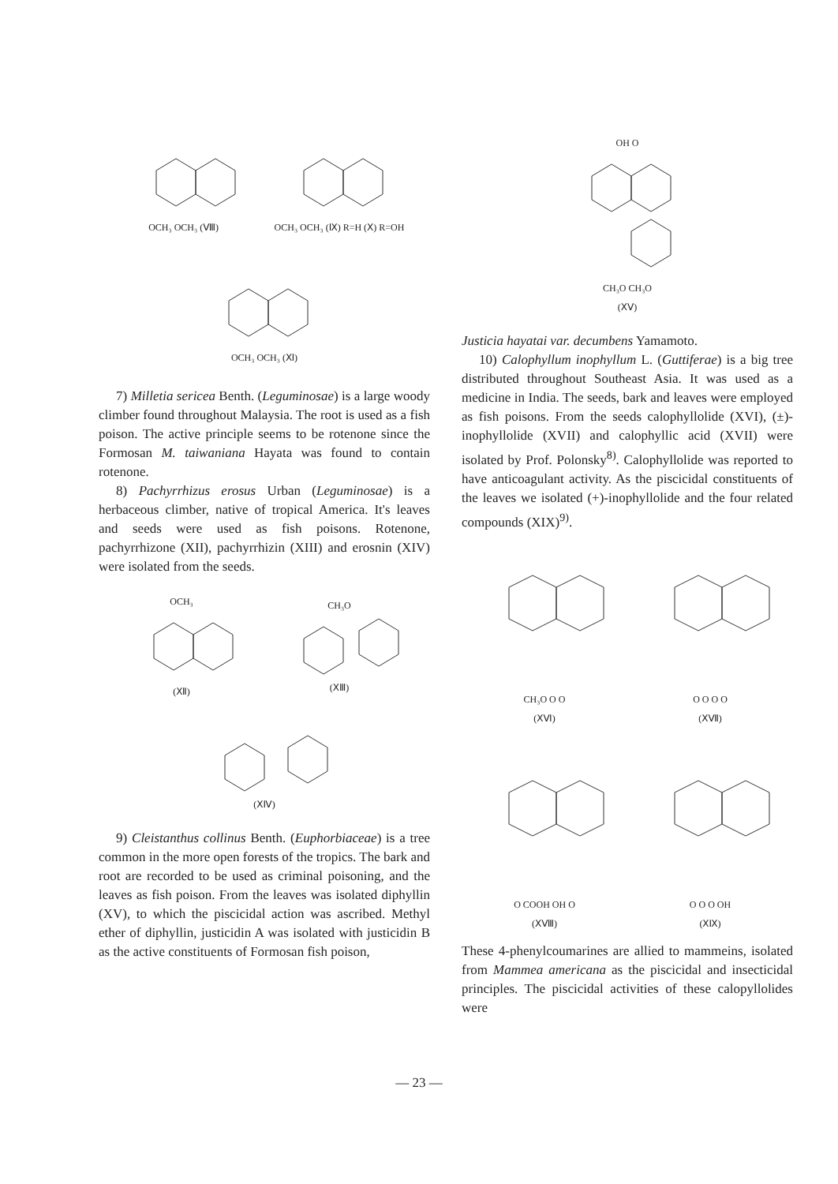OCH₃ OCH₃ (Ⅷ)
OCH₃ OCH₃ (Ⅸ) R=H (Ⅹ) R=OH
OCH₃ OCH₃ (Ⅺ)
7) Milletia sericea Benth. (Leguminosae) is a large woody climber found throughout Malaysia. The root is used as a fish poison. The active principle seems to be rotenone since the Formosan M. taiwaniana Hayata was found to contain rotenone.
8) Pachyrrhizus erosus Urban (Leguminosae) is a herbaceous climber, native of tropical America. It's leaves and seeds were used as fish poisons. Rotenone, pachyrrhizone (XII), pachyrrhizin (XIII) and erosnin (XIV) were isolated from the seeds.
OCH₃(Ⅻ)
CH₃O(ⅩⅢ)
(ⅩⅣ)
9) Cleistanthus collinus Benth. (Euphorbiaceae) is a tree common in the more open forests of the tropics. The bark and root are recorded to be used as criminal poisoning, and the leaves as fish poison. From the leaves was isolated diphyllin (XV), to which the piscicidal action was ascribed. Methyl ether of diphyllin, justicidin A was isolated with justicidin B as the active constituents of Formosan fish poison,
OH OCH₃O CH₃O
(ⅩⅤ)
Justicia hayatai var. decumbens Yamamoto.
10) Calophyllum inophyllum L. (Guttiferae) is a big tree distributed throughout Southeast Asia. It was used as a medicine in India. The seeds, bark and leaves were employed as fish poisons. From the seeds calophyllolide (XVI), (±)-inophyllolide (XVII) and calophyllic acid (XVII) were isolated by Prof. Polonsky<sup>8)</sup>. Calophyllolide was reported to have anticoagulant activity. As the piscicidal constituents of the leaves we isolated (+)-inophyllolide and the four related compounds (XIX)<sup>9)</sup>.
CH₃O O O
(ⅩⅥ)
O O O O
(ⅩⅦ)
O COOH OH O
(ⅩⅧ)
O O O OH
(ⅩⅨ)
These 4-phenylcoumarines are allied to mammeins, isolated from Mammea americana as the piscicidal and insecticidal principles. The piscicidal activities of these calopyllolides were
— 23 —